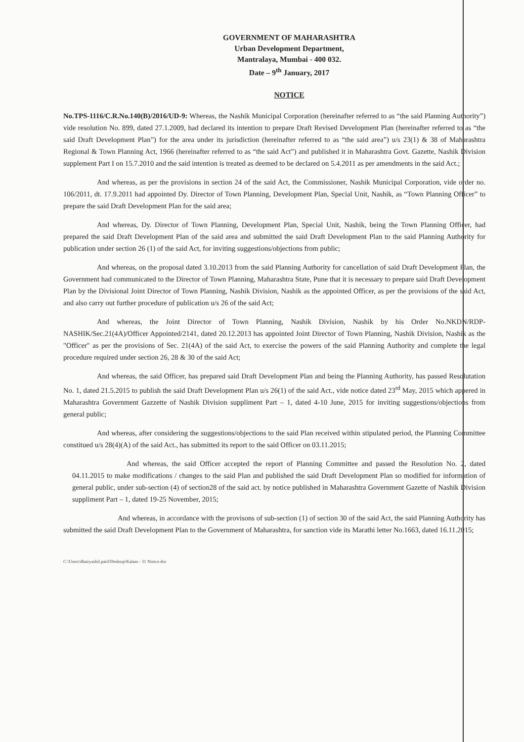GOVERNMENT OF MAHARASHTRA
Urban Development Department,
Mantralaya, Mumbai - 400 032.
Date – 9<sup>th</sup> January, 2017
NOTICE
No.TPS-1116/C.R.No.140(B)/2016/UD-9: Whereas, the Nashik Municipal Corporation (hereinafter referred to as “the said Planning Authority”) vide resolution No. 899, dated 27.1.2009, had declared its intention to prepare Draft Revised Development Plan (hereinafter referred to as “the said Draft Development Plan”) for the area under its jurisdiction (hereinafter referred to as “the said area”) u/s 23(1) & 38 of Maharashtra Regional & Town Planning Act, 1966 (hereinafter referred to as “the said Act”) and published it in Maharashtra Govt. Gazette, Nashik Division supplement Part I on 15.7.2010 and the said intention is treated as deemed to be declared on 5.4.2011 as per amendments in the said Act.;
And whereas, as per the provisions in section 24 of the said Act, the Commissioner, Nashik Municipal Corporation, vide order no. 106/2011, dt. 17.9.2011 had appointed Dy. Director of Town Planning, Development Plan, Special Unit, Nashik, as “Town Planning Officer” to prepare the said Draft Development Plan for the said area;
And whereas, Dy. Director of Town Planning, Development Plan, Special Unit, Nashik, being the Town Planning Officer, had prepared the said Draft Development Plan of the said area and submitted the said Draft Development Plan to the said Planning Authority for publication under section 26 (1) of the said Act, for inviting suggestions/objections from public;
And whereas, on the proposal dated 3.10.2013 from the said Planning Authority for cancellation of said Draft Development Plan, the Government had communicated to the Director of Town Planning, Maharashtra State, Pune that it is necessary to prepare said Draft Development Plan by the Divisional Joint Director of Town Planning, Nashik Division, Nashik as the appointed Officer, as per the provisions of the said Act, and also carry out further procedure of publication u/s 26 of the said Act;
And whereas, the Joint Director of Town Planning, Nashik Division, Nashik by his Order No.NKDN/RDP-NASHIK/Sec.21(4A)/Officer Appointed/2141, dated 20.12.2013 has appointed Joint Director of Town Planning, Nashik Division, Nashik as the "Officer" as per the provisions of Sec. 21(4A) of the said Act, to exercise the powers of the said Planning Authority and complete the legal procedure required under section 26, 28 & 30 of the said Act;
And whereas, the said Officer, has prepared said Draft Development Plan and being the Planning Authority, has passed Resolutation No. 1, dated 21.5.2015 to publish the said Draft Development Plan u/s 26(1) of the said Act., vide notice dated 23<sup>rd</sup> May, 2015 which appered in Maharashtra Government Gazzette of Nashik Division suppliment Part – 1, dated 4-10 June, 2015 for inviting suggestions/objections from general public;
And whereas, after considering the suggestions/objections to the said Plan received within stipulated period, the Planning Committee constitued u/s 28(4)(A) of the said Act., has submitted its report to the said Officer on 03.11.2015;
And whereas, the said Officer accepted the report of Planning Committee and passed the Resolution No. 2, dated 04.11.2015 to make modifications / changes to the said Plan and published the said Draft Development Plan so modified for information of general public, under sub-section (4) of section28 of the said act. by notice published in Maharashtra Government Gazette of Nashik Division suppliment Part – 1, dated 19-25 November, 2015;
And whereas, in accordance with the provisons of sub-section (1) of section 30 of the said Act, the said Planning Authority has submitted the said Draft Development Plan to the Government of Maharashtra, for sanction vide its Marathi letter No.1663, dated 16.11.2015;
C:\Users\dhairyashil.patil\Desktop\Kalam - 31 Notice.doc